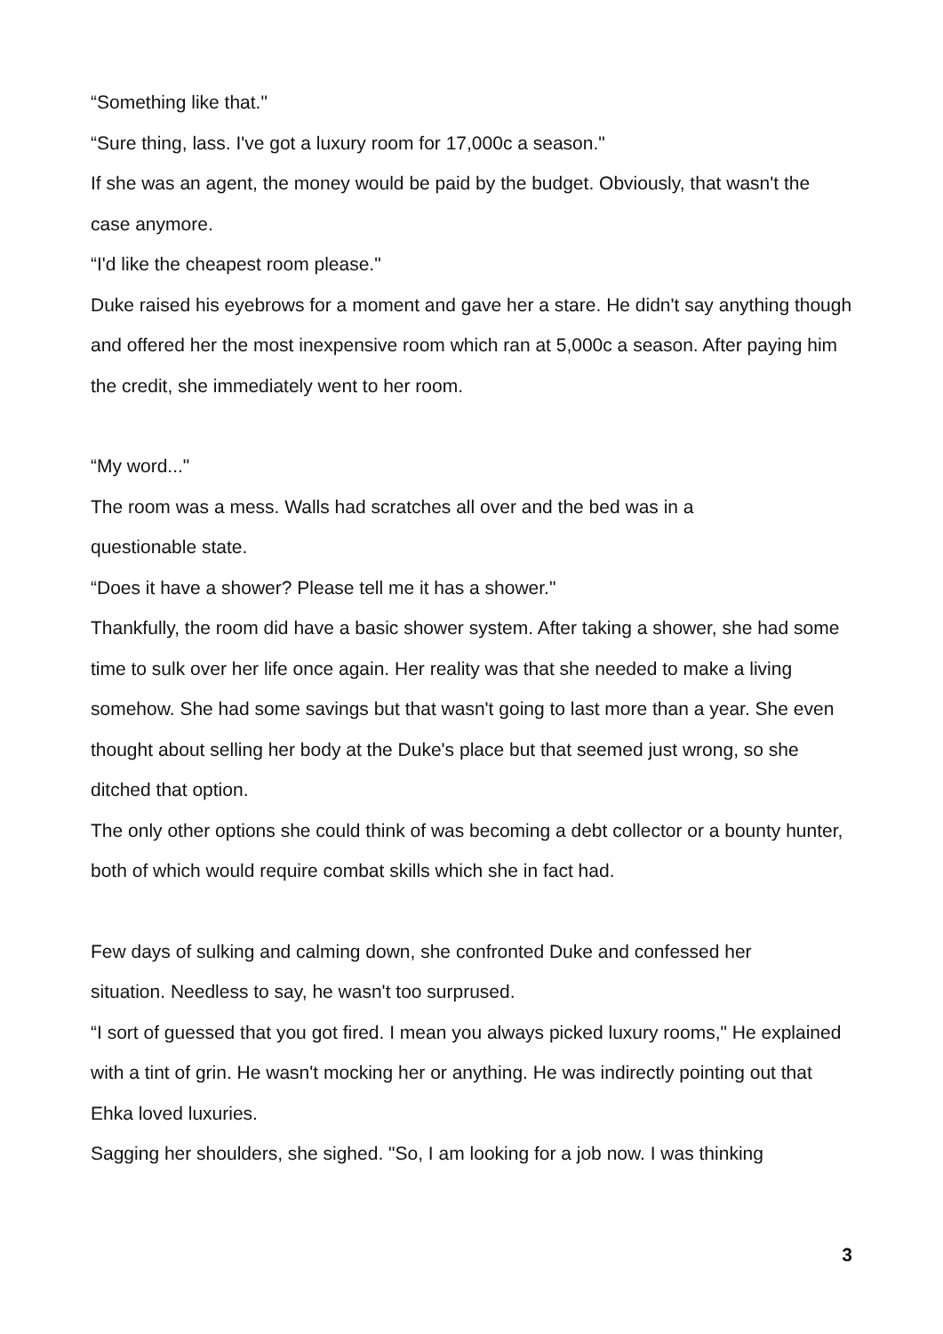“Something like that."
“Sure thing, lass. I've got a luxury room for 17,000c a season."
If she was an agent, the money would be paid by the budget. Obviously, that wasn't the case anymore.
“I'd like the cheapest room please."
Duke raised his eyebrows for a moment and gave her a stare. He didn't say anything though and offered her the most inexpensive room which ran at 5,000c a season. After paying him the credit, she immediately went to her room.
“My word..."
The room was a mess. Walls had scratches all over and the bed was in a
questionable state.
“Does it have a shower? Please tell me it has a shower."
Thankfully, the room did have a basic shower system. After taking a shower, she had some time to sulk over her life once again. Her reality was that she needed to make a living somehow. She had some savings but that wasn't going to last more than a year. She even thought about selling her body at the Duke's place but that seemed just wrong, so she ditched that option.
The only other options she could think of was becoming a debt collector or a bounty hunter, both of which would require combat skills which she in fact had.
Few days of sulking and calming down, she confronted Duke and confessed her
situation. Needless to say, he wasn't too surprused.
“I sort of guessed that you got fired. I mean you always picked luxury rooms," He explained with a tint of grin. He wasn't mocking her or anything. He was indirectly pointing out that Ehka loved luxuries.
Sagging her shoulders, she sighed. "So, I am looking for a job now. I was thinking
3